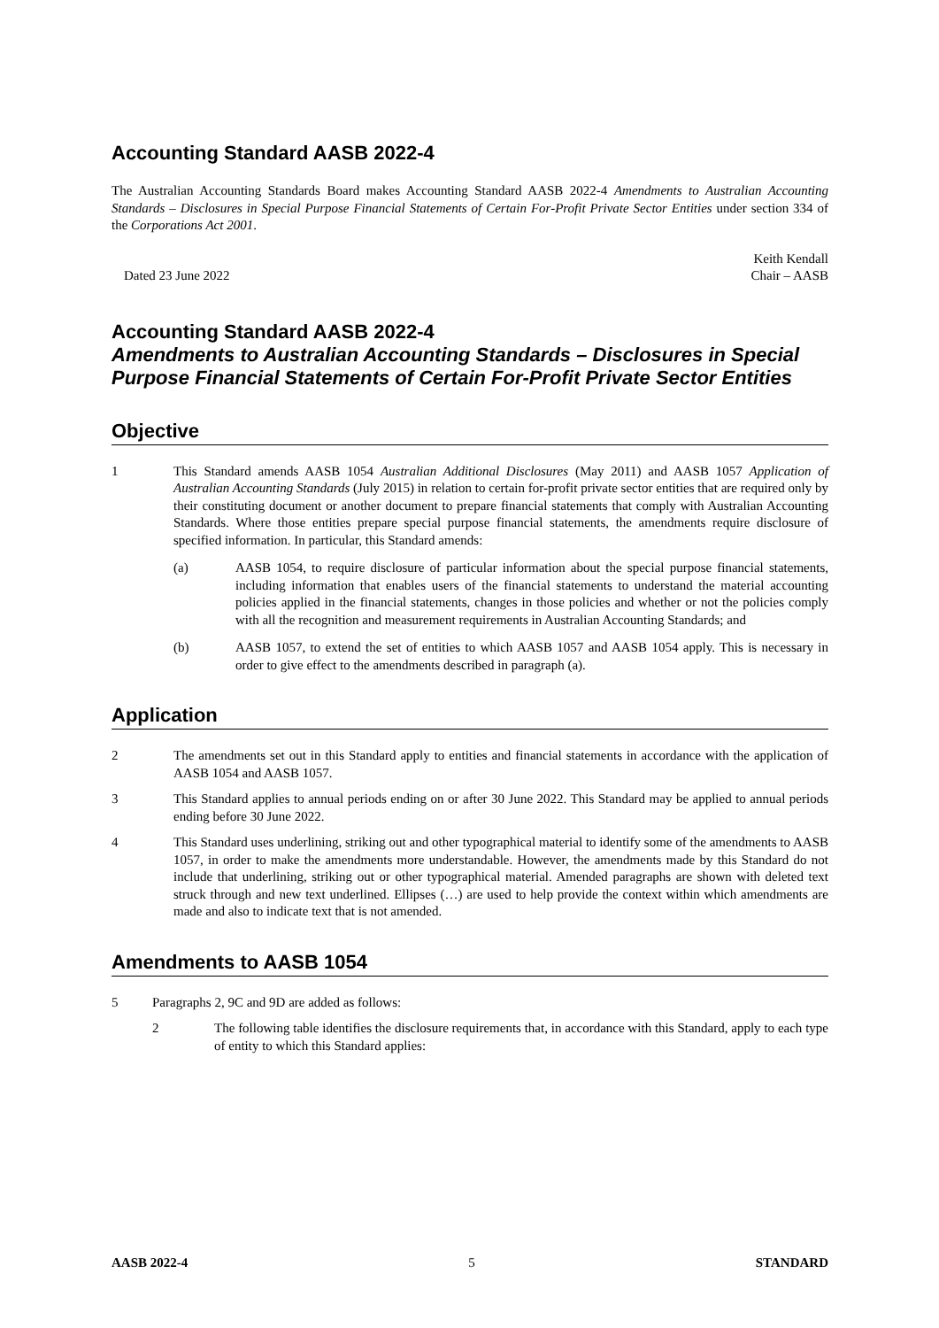Accounting Standard AASB 2022-4
The Australian Accounting Standards Board makes Accounting Standard AASB 2022-4 Amendments to Australian Accounting Standards – Disclosures in Special Purpose Financial Statements of Certain For-Profit Private Sector Entities under section 334 of the Corporations Act 2001.
Dated 23 June 2022
Keith Kendall
Chair – AASB
Accounting Standard AASB 2022-4
Amendments to Australian Accounting Standards – Disclosures in Special Purpose Financial Statements of Certain For-Profit Private Sector Entities
Objective
1 This Standard amends AASB 1054 Australian Additional Disclosures (May 2011) and AASB 1057 Application of Australian Accounting Standards (July 2015) in relation to certain for-profit private sector entities that are required only by their constituting document or another document to prepare financial statements that comply with Australian Accounting Standards. Where those entities prepare special purpose financial statements, the amendments require disclosure of specified information. In particular, this Standard amends:
(a) AASB 1054, to require disclosure of particular information about the special purpose financial statements, including information that enables users of the financial statements to understand the material accounting policies applied in the financial statements, changes in those policies and whether or not the policies comply with all the recognition and measurement requirements in Australian Accounting Standards; and
(b) AASB 1057, to extend the set of entities to which AASB 1057 and AASB 1054 apply. This is necessary in order to give effect to the amendments described in paragraph (a).
Application
2 The amendments set out in this Standard apply to entities and financial statements in accordance with the application of AASB 1054 and AASB 1057.
3 This Standard applies to annual periods ending on or after 30 June 2022. This Standard may be applied to annual periods ending before 30 June 2022.
4 This Standard uses underlining, striking out and other typographical material to identify some of the amendments to AASB 1057, in order to make the amendments more understandable. However, the amendments made by this Standard do not include that underlining, striking out or other typographical material. Amended paragraphs are shown with deleted text struck through and new text underlined. Ellipses (…) are used to help provide the context within which amendments are made and also to indicate text that is not amended.
Amendments to AASB 1054
5 Paragraphs 2, 9C and 9D are added as follows:
2 The following table identifies the disclosure requirements that, in accordance with this Standard, apply to each type of entity to which this Standard applies:
AASB 2022-4 5 STANDARD